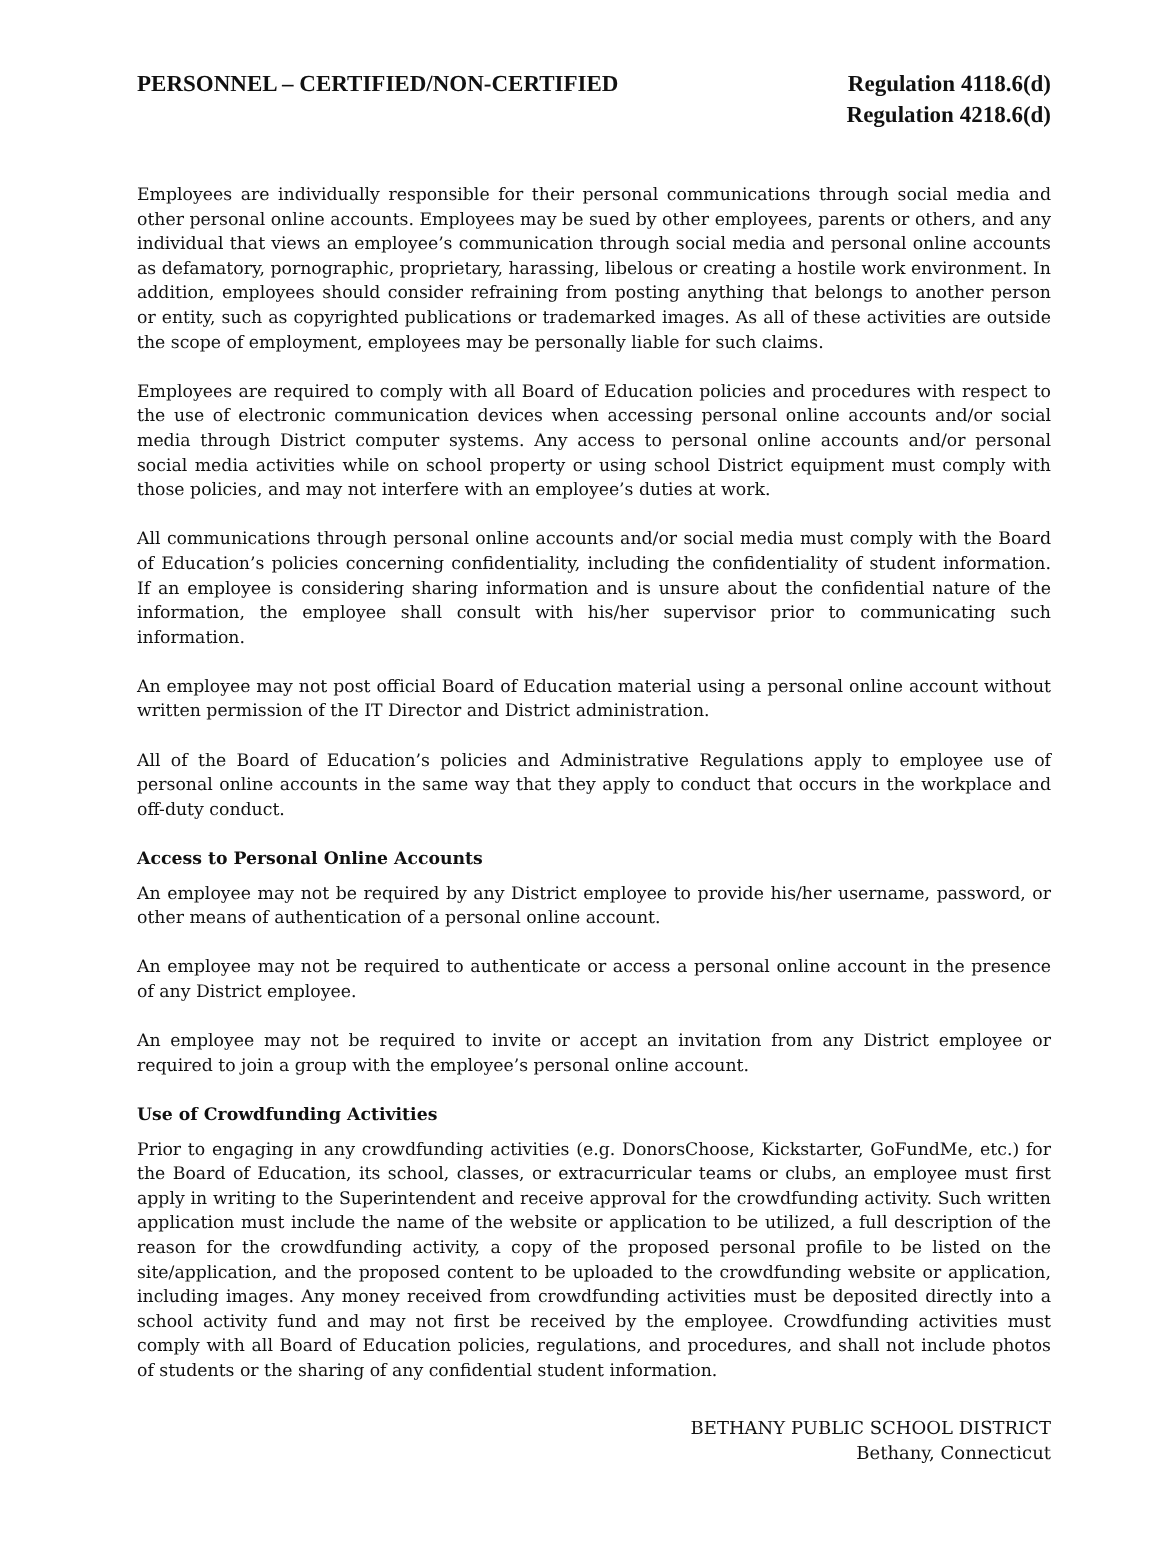PERSONNEL – CERTIFIED/NON-CERTIFIED
Regulation 4118.6(d)
Regulation 4218.6(d)
Employees are individually responsible for their personal communications through social media and other personal online accounts. Employees may be sued by other employees, parents or others, and any individual that views an employee’s communication through social media and personal online accounts as defamatory, pornographic, proprietary, harassing, libelous or creating a hostile work environment. In addition, employees should consider refraining from posting anything that belongs to another person or entity, such as copyrighted publications or trademarked images. As all of these activities are outside the scope of employment, employees may be personally liable for such claims.
Employees are required to comply with all Board of Education policies and procedures with respect to the use of electronic communication devices when accessing personal online accounts and/or social media through District computer systems. Any access to personal online accounts and/or personal social media activities while on school property or using school District equipment must comply with those policies, and may not interfere with an employee’s duties at work.
All communications through personal online accounts and/or social media must comply with the Board of Education’s policies concerning confidentiality, including the confidentiality of student information. If an employee is considering sharing information and is unsure about the confidential nature of the information, the employee shall consult with his/her supervisor prior to communicating such information.
An employee may not post official Board of Education material using a personal online account without written permission of the IT Director and District administration.
All of the Board of Education’s policies and Administrative Regulations apply to employee use of personal online accounts in the same way that they apply to conduct that occurs in the workplace and off-duty conduct.
Access to Personal Online Accounts
An employee may not be required by any District employee to provide his/her username, password, or other means of authentication of a personal online account.
An employee may not be required to authenticate or access a personal online account in the presence of any District employee.
An employee may not be required to invite or accept an invitation from any District employee or required to join a group with the employee’s personal online account.
Use of Crowdfunding Activities
Prior to engaging in any crowdfunding activities (e.g. DonorsChoose, Kickstarter, GoFundMe, etc.) for the Board of Education, its school, classes, or extracurricular teams or clubs, an employee must first apply in writing to the Superintendent and receive approval for the crowdfunding activity. Such written application must include the name of the website or application to be utilized, a full description of the reason for the crowdfunding activity, a copy of the proposed personal profile to be listed on the site/application, and the proposed content to be uploaded to the crowdfunding website or application, including images. Any money received from crowdfunding activities must be deposited directly into a school activity fund and may not first be received by the employee. Crowdfunding activities must comply with all Board of Education policies, regulations, and procedures, and shall not include photos of students or the sharing of any confidential student information.
BETHANY PUBLIC SCHOOL DISTRICT
Bethany, Connecticut